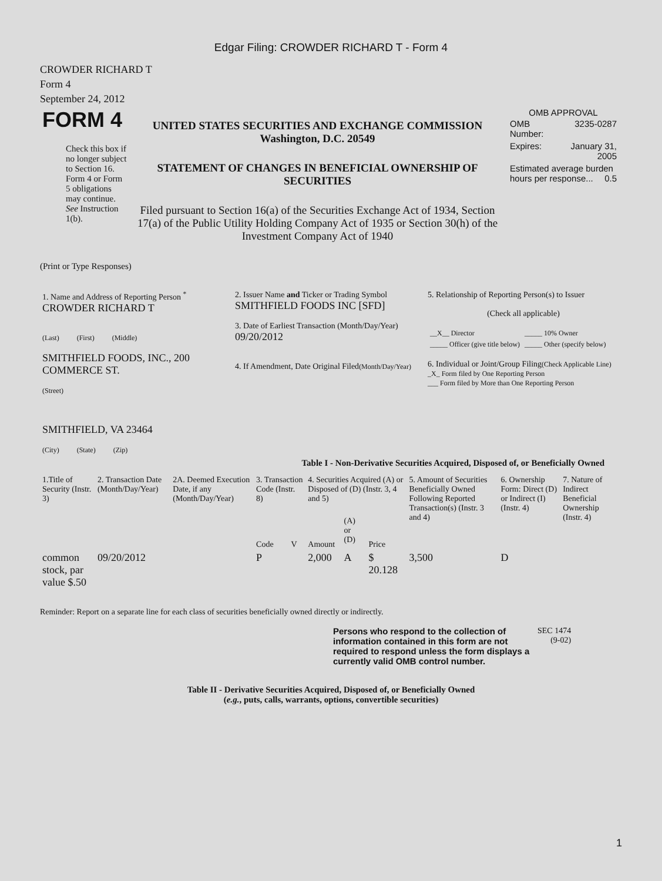Edgar Filing: CROWDER RICHARD T - Form 4
CROWDER RICHARD T
Form 4
September 24, 2012
| FORM 4 Check this box if no longer subject to Section 16. Form 4 or Form 5 obligations may continue. See Instruction 1(b). | UNITED STATES SECURITIES AND EXCHANGE COMMISSION Washington, D.C. 20549 STATEMENT OF CHANGES IN BENEFICIAL OWNERSHIP OF SECURITIES Filed pursuant to Section 16(a) of the Securities Exchange Act of 1934, Section 17(a) of the Public Utility Holding Company Act of 1935 or Section 30(h) of the Investment Company Act of 1940 | OMB APPROVAL / OMB Number: / 3235-0287 / / Expires: / January 31, 2005 / / Estimated average burden hours per response... 0.5 / / |
(Print or Type Responses)
| 1. Name and Address of Reporting Person <sup>*</sup> CROWDER RICHARD T (Last) (First) (Middle) SMITHFIELD FOODS, INC., 200 COMMERCE ST. (Street) SMITHFIELD, VA 23464 (City) (State) (Zip) | 2. Issuer Name and Ticker or Trading Symbol SMITHFIELD FOODS INC [SFD] 3. Date of Earliest Transaction (Month/Day/Year) 09/20/2012 4. If Amendment, Date Original Filed (Month/Day/Year) | 5. Relationship of Reporting Person(s) to Issuer (Check all applicable) / __X__ Director / _____ 10% Owner / / _____ Officer (give title below) / _____ Other (specify below) / 6. Individual or Joint/Group Filing (Check Applicable Line) _X_ Form filed by One Reporting Person ___ Form filed by More than One Reporting Person |
Table I - Non-Derivative Securities Acquired, Disposed of, or Beneficially Owned
| 1.Title of Security (Instr. 3) | 2. Transaction Date (Month/Day/Year) | 2A. Deemed Execution Date, if any (Month/Day/Year) | 3. Transaction Code (Instr. 8) | | 4. Securities Acquired (A) or Disposed of (D) (Instr. 3, 4 and 5) | | | 5. Amount of Securities Beneficially Owned Following Reported Transaction(s) (Instr. 3 and 4) | 6. Ownership Form: Direct (D) or Indirect (I) (Instr. 4) | 7. Nature of Indirect Beneficial Ownership (Instr. 4) |
| --- | --- | --- | --- | --- | --- | --- | --- | --- | --- | --- |
| | | | Code | V | Amount | (A) or (D) | Price | | | |
| common stock, par value $.50 | 09/20/2012 | | P | | 2,000 | A | $ 20.128 | 3,500 | D | |
Reminder: Report on a separate line for each class of securities beneficially owned directly or indirectly.
| Persons who respond to the collection of information contained in this form are not required to respond unless the form displays a currently valid OMB control number. | SEC 1474 (9-02) |
Table II - Derivative Securities Acquired, Disposed of, or Beneficially Owned
(e.g., puts, calls, warrants, options, convertible securities)
1